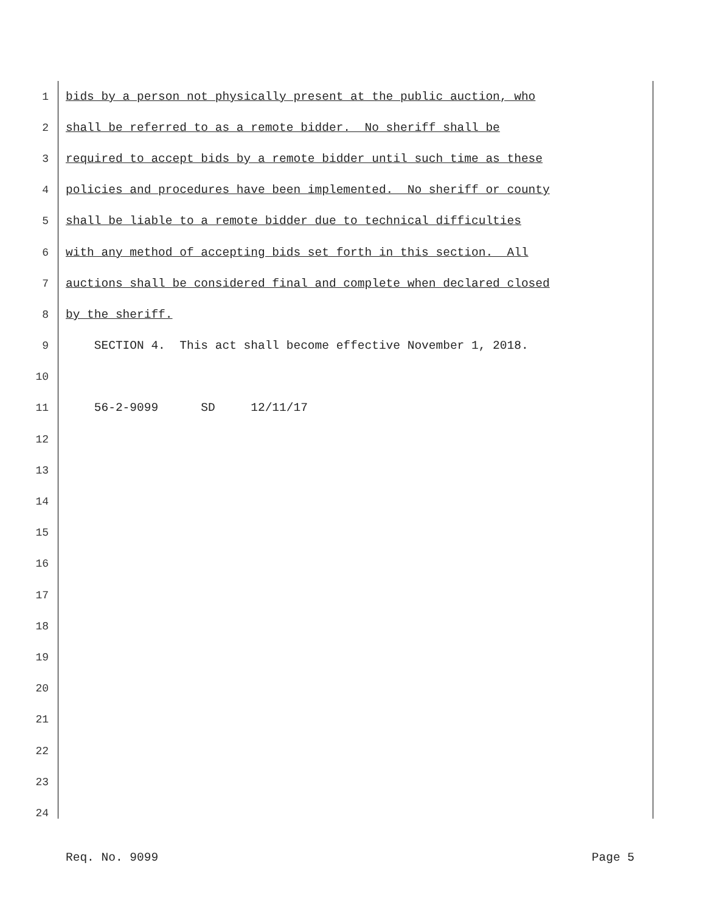1 bids by a person not physically present at the public auction, who
2 shall be referred to as a remote bidder. No sheriff shall be
3 required to accept bids by a remote bidder until such time as these
4 policies and procedures have been implemented. No sheriff or county
5 shall be liable to a remote bidder due to technical difficulties
6 with any method of accepting bids set forth in this section. All
7 auctions shall be considered final and complete when declared closed
8 by the sheriff.
9 SECTION 4. This act shall become effective November 1, 2018.
10
11 56-2-9099 SD 12/11/17
12
13
14
15
16
17
18
19
20
21
22
23
24
Req. No. 9099 Page 5